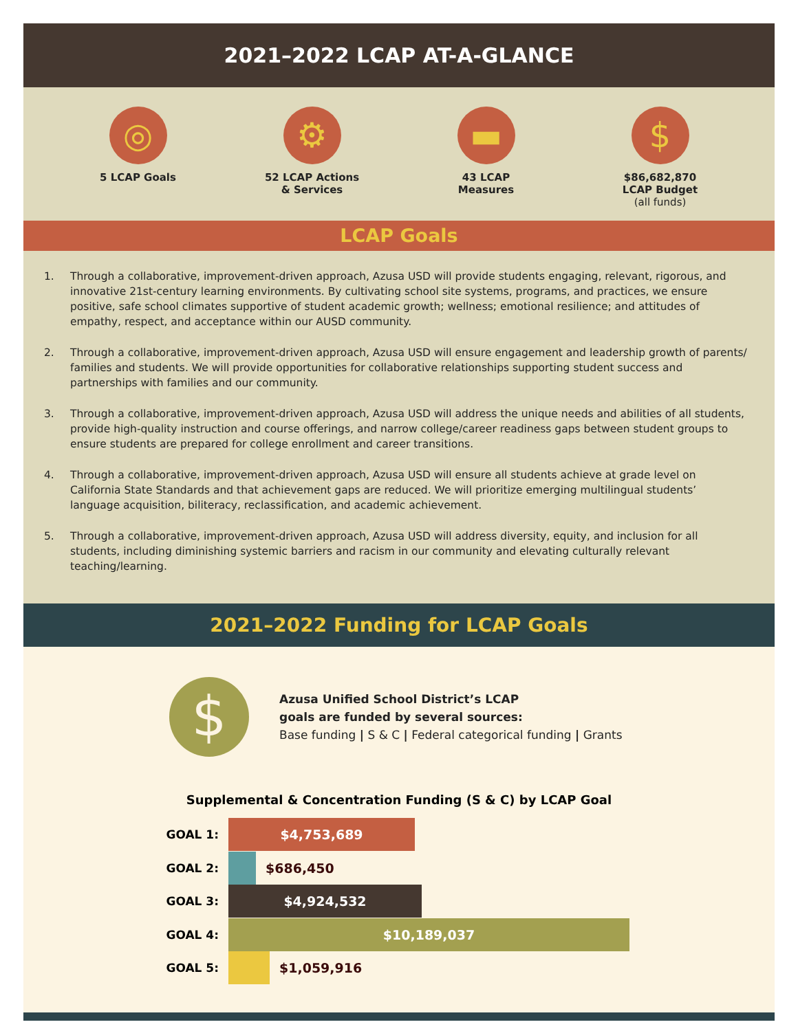2021–2022 LCAP AT-A-GLANCE
◎
5 LCAP Goals
⚙
52 LCAP Actions
& Services
▬
43 LCAP
Measures
$
$86,682,870
LCAP Budget
(all funds)
LCAP Goals
1. Through a collaborative, improvement-driven approach, Azusa USD will provide students engaging, relevant, rigorous, and innovative 21st-century learning environments. By cultivating school site systems, programs, and practices, we ensure positive, safe school climates supportive of student academic growth; wellness; emotional resilience; and attitudes of empathy, respect, and acceptance within our AUSD community.
2. Through a collaborative, improvement-driven approach, Azusa USD will ensure engagement and leadership growth of parents/ families and students. We will provide opportunities for collaborative relationships supporting student success and partnerships with families and our community.
3. Through a collaborative, improvement-driven approach, Azusa USD will address the unique needs and abilities of all students, provide high-quality instruction and course offerings, and narrow college/career readiness gaps between student groups to ensure students are prepared for college enrollment and career transitions.
4. Through a collaborative, improvement-driven approach, Azusa USD will ensure all students achieve at grade level on California State Standards and that achievement gaps are reduced. We will prioritize emerging multilingual students’ language acquisition, biliteracy, reclassification, and academic achievement.
5. Through a collaborative, improvement-driven approach, Azusa USD will address diversity, equity, and inclusion for all students, including diminishing systemic barriers and racism in our community and elevating culturally relevant teaching/learning.
2021–2022 Funding for LCAP Goals
$
Azusa Unified School District’s LCAP
goals are funded by several sources:
Base funding | S & C | Federal categorical funding | Grants
Supplemental & Concentration Funding (S & C) by LCAP Goal
GOAL 1:
$4,753,689
GOAL 2: $686,450
GOAL 3:
$4,924,532
GOAL 4:
$10,189,037
GOAL 5: $1,059,916